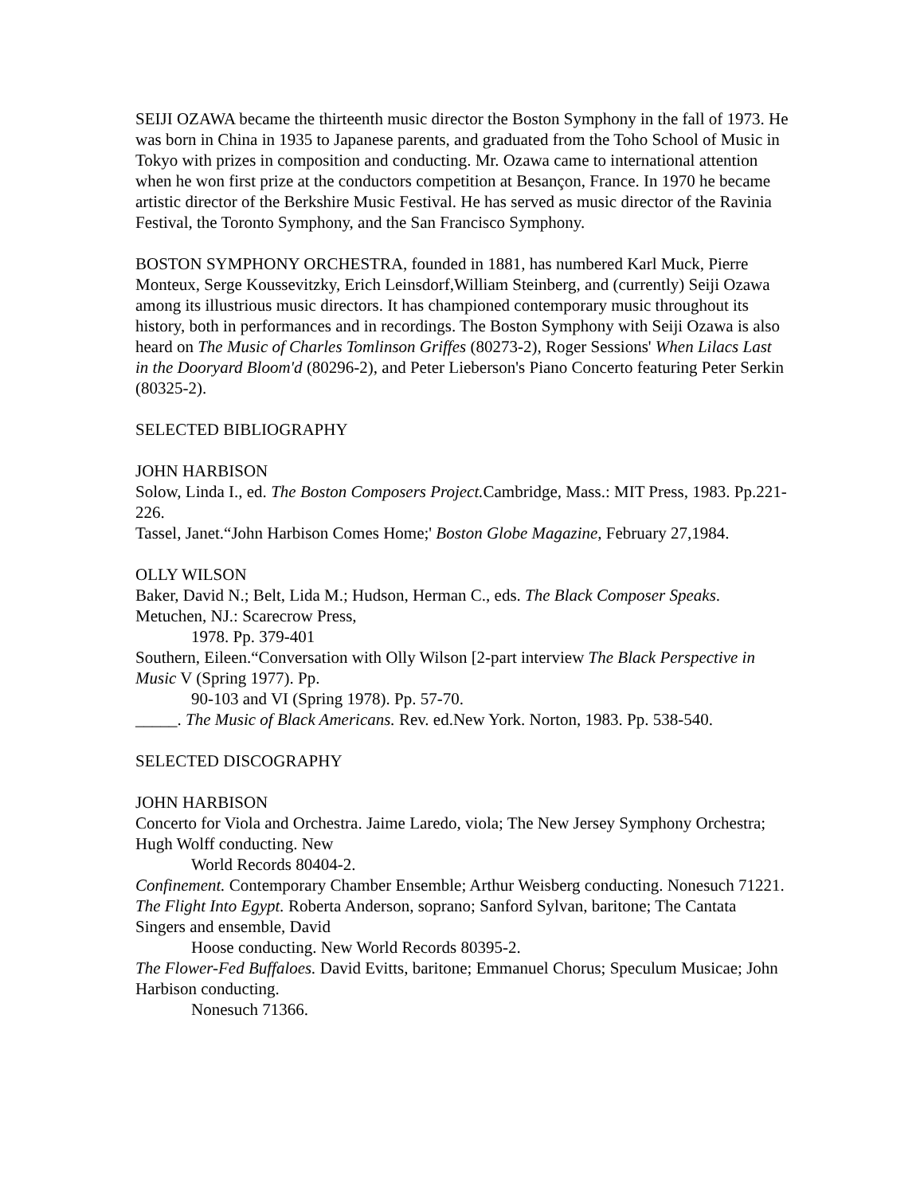SEIJI OZAWA became the thirteenth music director the Boston Symphony in the fall of 1973. He was born in China in 1935 to Japanese parents, and graduated from the Toho School of Music in Tokyo with prizes in composition and conducting. Mr. Ozawa came to international attention when he won first prize at the conductors competition at Besançon, France. In 1970 he became artistic director of the Berkshire Music Festival. He has served as music director of the Ravinia Festival, the Toronto Symphony, and the San Francisco Symphony.
BOSTON SYMPHONY ORCHESTRA, founded in 1881, has numbered Karl Muck, Pierre Monteux, Serge Koussevitzky, Erich Leinsdorf,William Steinberg, and (currently) Seiji Ozawa among its illustrious music directors. It has championed contemporary music throughout its history, both in performances and in recordings. The Boston Symphony with Seiji Ozawa is also heard on The Music of Charles Tomlinson Griffes (80273-2), Roger Sessions' When Lilacs Last in the Dooryard Bloom'd (80296-2), and Peter Lieberson's Piano Concerto featuring Peter Serkin (80325-2).
SELECTED BIBLIOGRAPHY
JOHN HARBISON
Solow, Linda I., ed. The Boston Composers Project. Cambridge, Mass.: MIT Press, 1983. Pp.221-226.
Tassel, Janet.“John Harbison Comes Home;' Boston Globe Magazine, February 27,1984.
OLLY WILSON
Baker, David N.; Belt, Lida M.; Hudson, Herman C., eds. The Black Composer Speaks. Metuchen, NJ.: Scarecrow Press,
1978. Pp. 379-401
Southern, Eileen.“Conversation with Olly Wilson [2-part interview The Black Perspective in Music V (Spring 1977). Pp.
90-103 and VI (Spring 1978). Pp. 57-70.
_____. The Music of Black Americans. Rev. ed.New York. Norton, 1983. Pp. 538-540.
SELECTED DISCOGRAPHY
JOHN HARBISON
Concerto for Viola and Orchestra. Jaime Laredo, viola; The New Jersey Symphony Orchestra; Hugh Wolff conducting. New
World Records 80404-2.
Confinement. Contemporary Chamber Ensemble; Arthur Weisberg conducting. Nonesuch 71221.
The Flight Into Egypt. Roberta Anderson, soprano; Sanford Sylvan, baritone; The Cantata Singers and ensemble, David
Hoose conducting. New World Records 80395-2.
The Flower-Fed Buffaloes. David Evitts, baritone; Emmanuel Chorus; Speculum Musicae; John Harbison conducting.
Nonesuch 71366.